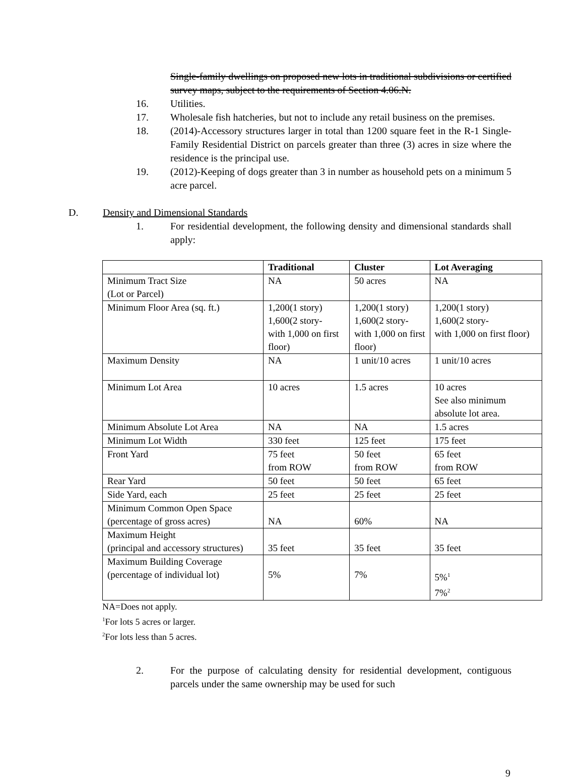Single-family dwellings on proposed new lots in traditional subdivisions or certified survey maps, subject to the requirements of Section 4.06.N.
16. Utilities.
17. Wholesale fish hatcheries, but not to include any retail business on the premises.
18. (2014)-Accessory structures larger in total than 1200 square feet in the R-1 Single-Family Residential District on parcels greater than three (3) acres in size where the residence is the principal use.
19. (2012)-Keeping of dogs greater than 3 in number as household pets on a minimum 5 acre parcel.
D. Density and Dimensional Standards
1. For residential development, the following density and dimensional standards shall apply:
| | Traditional | Cluster | Lot Averaging |
| --- | --- | --- | --- |
| Minimum Tract Size (Lot or Parcel) | NA | 50 acres | NA |
| Minimum Floor Area (sq. ft.) | 1,200(1 story) 1,600(2 story- with 1,000 on first floor) | 1,200(1 story) 1,600(2 story- with 1,000 on first floor) | 1,200(1 story) 1,600(2 story- with 1,000 on first floor) |
| Maximum Density | NA | 1 unit/10 acres | 1 unit/10 acres |
| Minimum Lot Area | 10 acres | 1.5 acres | 10 acres See also minimum absolute lot area. |
| Minimum Absolute Lot Area | NA | NA | 1.5 acres |
| Minimum Lot Width | 330 feet | 125 feet | 175 feet |
| Front Yard | 75 feet from ROW | 50 feet from ROW | 65 feet from ROW |
| Rear Yard | 50 feet | 50 feet | 65 feet |
| Side Yard, each | 25 feet | 25 feet | 25 feet |
| Minimum Common Open Space (percentage of gross acres) | NA | 60% | NA |
| Maximum Height (principal and accessory structures) | 35 feet | 35 feet | 35 feet |
| Maximum Building Coverage (percentage of individual lot) | 5% | 7% | 5%<sup>1</sup> 7%<sup>2</sup> |
NA=Does not apply.
<sup>1</sup> For lots 5 acres or larger.
<sup>2</sup> For lots less than 5 acres.
2. For the purpose of calculating density for residential development, contiguous parcels under the same ownership may be used for such
9